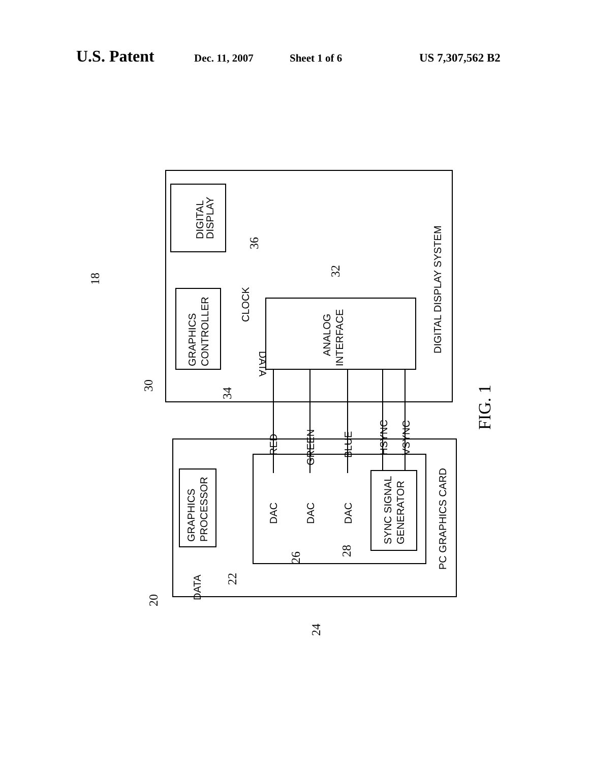U.S. Patent Dec. 11, 2007 Sheet 1 of 6 US 7,307,562 B2
DIGITAL
DISPLAY
GRAPHICS
CONTROLLER
CLOCK
DATA
ANALOG
INTERFACE
DIGITAL DISPLAY SYSTEM
RED
GREEN
BLUE
HSYNC
VSYNC
GRAPHICS
PROCESSOR
DAC
DAC
DAC
SYNC SIGNAL
GENERATOR
PC GRAPHICS CARD
DATA
18
30
34
36
32
20
22
26
28
24
FIG. 1